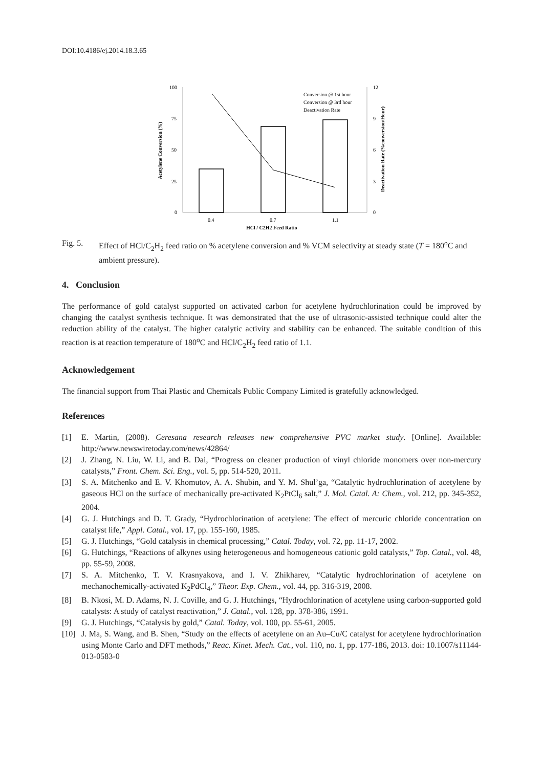DOI:10.4186/ej.2014.18.3.65
100
75
50
25
0
12
9
6
3
0
0.4
0.7
1.1
HCl / C2H2 Feed Ratio
Conversion @ 1st hour
Conversion @ 3rd hour
Deactivation Rate
Acetylene Conversion (%)
Deactivation Rate (%conversion/Hour)
Fig. 5. Effect of HCl/C<sub>2</sub>H<sub>2</sub> feed ratio on % acetylene conversion and % VCM selectivity at steady state (T = 180<sup>o</sup>C and ambient pressure).
4. Conclusion
The performance of gold catalyst supported on activated carbon for acetylene hydrochlorination could be improved by changing the catalyst synthesis technique. It was demonstrated that the use of ultrasonic-assisted technique could alter the reduction ability of the catalyst. The higher catalytic activity and stability can be enhanced. The suitable condition of this reaction is at reaction temperature of 180<sup>o</sup>C and HCl/C<sub>2</sub>H<sub>2</sub> feed ratio of 1.1.
Acknowledgement
The financial support from Thai Plastic and Chemicals Public Company Limited is gratefully acknowledged.
References
[1] E. Martin, (2008). Ceresana research releases new comprehensive PVC market study. [Online]. Available: http://www.newswiretoday.com/news/42864/
[2] J. Zhang, N. Liu, W. Li, and B. Dai, “Progress on cleaner production of vinyl chloride monomers over non-mercury catalysts,” Front. Chem. Sci. Eng., vol. 5, pp. 514-520, 2011.
[3] S. A. Mitchenko and E. V. Khomutov, A. A. Shubin, and Y. M. Shul’ga, “Catalytic hydrochlorination of acetylene by gaseous HCl on the surface of mechanically pre-activated K<sub>2</sub>PtCl<sub>6</sub> salt,” J. Mol. Catal. A: Chem., vol. 212, pp. 345-352, 2004.
[4] G. J. Hutchings and D. T. Grady, “Hydrochlorination of acetylene: The effect of mercuric chloride concentration on catalyst life,” Appl. Catal., vol. 17, pp. 155-160, 1985.
[5] G. J. Hutchings, “Gold catalysis in chemical processing,” Catal. Today, vol. 72, pp. 11-17, 2002.
[6] G. Hutchings, “Reactions of alkynes using heterogeneous and homogeneous cationic gold catalysts,” Top. Catal., vol. 48, pp. 55-59, 2008.
[7] S. A. Mitchenko, T. V. Krasnyakova, and I. V. Zhikharev, “Catalytic hydrochlorination of acetylene on mechanochemically-activated K<sub>2</sub>PdCl<sub>4</sub>,” Theor. Exp. Chem., vol. 44, pp. 316-319, 2008.
[8] B. Nkosi, M. D. Adams, N. J. Coville, and G. J. Hutchings, “Hydrochlorination of acetylene using carbon-supported gold catalysts: A study of catalyst reactivation,” J. Catal., vol. 128, pp. 378-386, 1991.
[9] G. J. Hutchings, “Catalysis by gold,” Catal. Today, vol. 100, pp. 55-61, 2005.
[10] J. Ma, S. Wang, and B. Shen, “Study on the effects of acetylene on an Au–Cu/C catalyst for acetylene hydrochlorination using Monte Carlo and DFT methods,” Reac. Kinet. Mech. Cat., vol. 110, no. 1, pp. 177-186, 2013. doi: 10.1007/s11144-013-0583-0